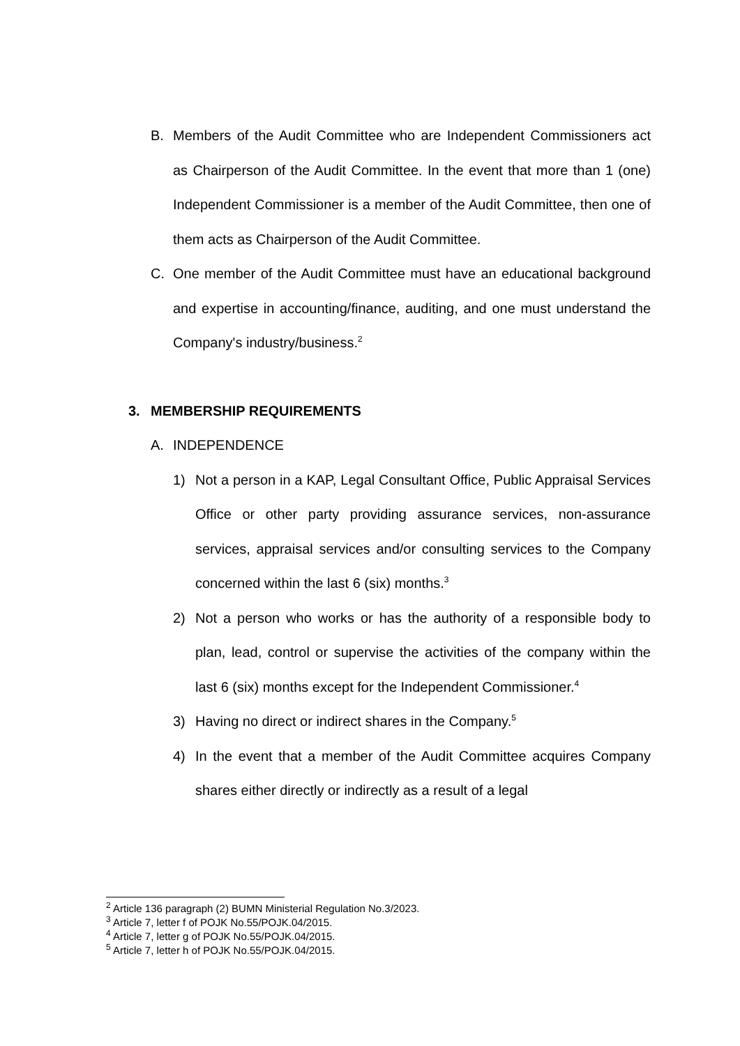B. Members of the Audit Committee who are Independent Commissioners act as Chairperson of the Audit Committee. In the event that more than 1 (one) Independent Commissioner is a member of the Audit Committee, then one of them acts as Chairperson of the Audit Committee.
C. One member of the Audit Committee must have an educational background and expertise in accounting/finance, auditing, and one must understand the Company's industry/business.<sup>2</sup>
3. MEMBERSHIP REQUIREMENTS
A. INDEPENDENCE
1) Not a person in a KAP, Legal Consultant Office, Public Appraisal Services Office or other party providing assurance services, non-assurance services, appraisal services and/or consulting services to the Company concerned within the last 6 (six) months.<sup>3</sup>
2) Not a person who works or has the authority of a responsible body to plan, lead, control or supervise the activities of the company within the last 6 (six) months except for the Independent Commissioner.<sup>4</sup>
3) Having no direct or indirect shares in the Company.<sup>5</sup>
4) In the event that a member of the Audit Committee acquires Company shares either directly or indirectly as a result of a legal
<sup>2</sup> Article 136 paragraph (2) BUMN Ministerial Regulation No.3/2023.
<sup>3</sup> Article 7, letter f of POJK No.55/POJK.04/2015.
<sup>4</sup> Article 7, letter g of POJK No.55/POJK.04/2015.
<sup>5</sup> Article 7, letter h of POJK No.55/POJK.04/2015.